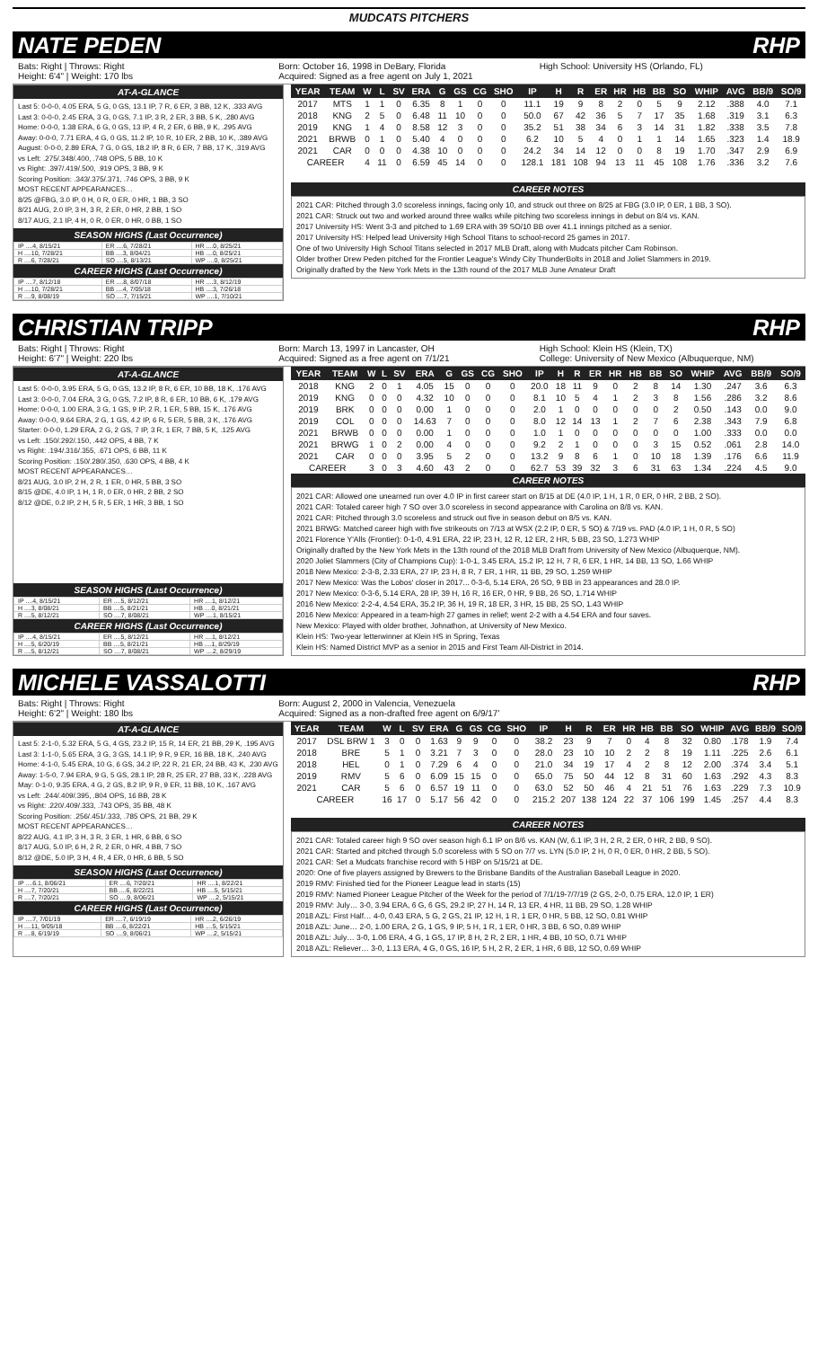MUDCATS PITCHERS
NATE PEDEN RHP
Bats: Right | Throws: Right
Height: 6'4" | Weight: 170 lbs
Born: October 16, 1998 in DeBary, Florida
Acquired: Signed as a free agent on July 1, 2021
High School: University HS (Orlando, FL)
AT-A-GLANCE
Last 5: 0-0-0, 4.05 ERA, 5 G, 0 GS, 13.1 IP, 7 R, 6 ER, 3 BB, 12 K, .333 AVG
Last 3: 0-0-0, 2.45 ERA, 3 G, 0 GS, 7.1 IP, 3 R, 2 ER, 3 BB, 5 K, .280 AVG
Home: 0-0-0, 1.38 ERA, 6 G, 0 GS, 13 IP, 4 R, 2 ER, 6 BB, 9 K, .295 AVG
Away: 0-0-0, 7.71 ERA, 4 G, 0 GS, 11.2 IP, 10 R, 10 ER, 2 BB, 10 K, .389 AVG
August: 0-0-0, 2.89 ERA, 7 G, 0 GS, 18.2 IP, 8 R, 6 ER, 7 BB, 17 K, .319 AVG
vs Left: .275/.348/.400, .748 OPS, 5 BB, 10 K
vs Right: .397/.419/.500, .919 OPS, 3 BB, 9 K
Scoring Position: .343/.375/.371, .746 OPS, 3 BB, 9 K
MOST RECENT APPEARANCES…
8/25 @FBG, 3.0 IP, 0 H, 0 R, 0 ER, 0 HR, 1 BB, 3 SO
8/21 AUG, 2.0 IP, 3 H, 3 R, 2 ER, 0 HR, 2 BB, 1 SO
8/17 AUG, 2.1 IP, 4 H, 0 R, 0 ER, 0 HR, 0 BB, 1 SO
SEASON HIGHS (Last Occurrence)
| IP ....4, 8/15/21 | ER ....6, 7/28/21 | HR ....0, 8/25/21 |
| H ....10, 7/28/21 | BB ....3, 8/04/21 | HB ....0, 8/25/21 |
| R ....6, 7/28/21 | SO ....5, 8/13/21 | WP ....0, 8/25/21 |
CAREER HIGHS (Last Occurrence)
| IP ....7, 8/12/18 | ER ....8, 8/07/18 | HR ....3, 8/12/19 |
| H ....10, 7/28/21 | BB ....4, 7/05/18 | HB ....3, 7/26/18 |
| R ....9, 8/08/19 | SO ....7, 7/15/21 | WP ....1, 7/10/21 |
| YEAR | TEAM | W | L | SV | ERA | G | GS | CG | SHO | IP | H | R | ER | HR | HB | BB | SO | WHIP | AVG | BB/9 | SO/9 |
| --- | --- | --- | --- | --- | --- | --- | --- | --- | --- | --- | --- | --- | --- | --- | --- | --- | --- | --- | --- | --- | --- |
| 2017 | MTS | 1 | 1 | 0 | 6.35 | 8 | 1 | 0 | 0 | 11.1 | 19 | 9 | 8 | 2 | 0 | 5 | 9 | 2.12 | .388 | 4.0 | 7.1 |
| 2018 | KNG | 2 | 5 | 0 | 6.48 | 11 | 10 | 0 | 0 | 50.0 | 67 | 42 | 36 | 5 | 7 | 17 | 35 | 1.68 | .319 | 3.1 | 6.3 |
| 2019 | KNG | 1 | 4 | 0 | 8.58 | 12 | 3 | 0 | 0 | 35.2 | 51 | 38 | 34 | 6 | 3 | 14 | 31 | 1.82 | .338 | 3.5 | 7.8 |
| 2021 | BRWB | 0 | 1 | 0 | 5.40 | 4 | 0 | 0 | 0 | 6.2 | 10 | 5 | 4 | 0 | 1 | 1 | 14 | 1.65 | .323 | 1.4 | 18.9 |
| 2021 | CAR | 0 | 0 | 0 | 4.38 | 10 | 0 | 0 | 0 | 24.2 | 34 | 14 | 12 | 0 | 0 | 8 | 19 | 1.70 | .347 | 2.9 | 6.9 |
| CAREER | | 4 | 11 | 0 | 6.59 | 45 | 14 | 0 | 0 | 128.1 | 181 | 108 | 94 | 13 | 11 | 45 | 108 | 1.76 | .336 | 3.2 | 7.6 |
CAREER NOTES
2021 CAR: Pitched through 3.0 scoreless innings, facing only 10, and struck out three on 8/25 at FBG (3.0 IP, 0 ER, 1 BB, 3 SO).
2021 CAR: Struck out two and worked around three walks while pitching two scoreless innings in debut on 8/4 vs. KAN.
2017 University HS: Went 3-3 and pitched to 1.69 ERA with 39 SO/10 BB over 41.1 innings pitched as a senior.
2017 University HS: Helped lead University High School Titans to school-record 25 games in 2017.
One of two University High School Titans selected in 2017 MLB Draft, along with Mudcats pitcher Cam Robinson.
Older brother Drew Peden pitched for the Frontier League's Windy City ThunderBolts in 2018 and Joliet Slammers in 2019.
Originally drafted by the New York Mets in the 13th round of the 2017 MLB June Amateur Draft
CHRISTIAN TRIPP RHP
Bats: Right | Throws: Right
Height: 6'7" | Weight: 220 lbs
Born: March 13, 1997 in Lancaster, OH
Acquired: Signed as a free agent on 7/1/21
High School: Klein HS (Klein, TX)
College: University of New Mexico (Albuquerque, NM)
AT-A-GLANCE
Last 5: 0-0-0, 3.95 ERA, 5 G, 0 GS, 13.2 IP, 8 R, 6 ER, 10 BB, 18 K, .176 AVG
Last 3: 0-0-0, 7.04 ERA, 3 G, 0 GS, 7.2 IP, 8 R, 6 ER, 10 BB, 6 K, .179 AVG
Home: 0-0-0, 1.00 ERA, 3 G, 1 GS, 9 IP, 2 R, 1 ER, 5 BB, 15 K, .176 AVG
Away: 0-0-0, 9.64 ERA, 2 G, 1 GS, 4.2 IP, 6 R, 5 ER, 5 BB, 3 K, .176 AVG
Starter: 0-0-0, 1.29 ERA, 2 G, 2 GS, 7 IP, 3 R, 1 ER, 7 BB, 5 K, .125 AVG
vs Left: .150/.292/.150, .442 OPS, 4 BB, 7 K
vs Right: .194/.316/.355, .671 OPS, 6 BB, 11 K
Scoring Position: .150/.280/.350, .630 OPS, 4 BB, 4 K
MOST RECENT APPEARANCES…
8/21 AUG, 3.0 IP, 2 H, 2 R, 1 ER, 0 HR, 5 BB, 3 SO
8/15 @DE, 4.0 IP, 1 H, 1 R, 0 ER, 0 HR, 2 BB, 2 SO
8/12 @DE, 0.2 IP, 2 H, 5 R, 5 ER, 1 HR, 3 BB, 1 SO
SEASON HIGHS (Last Occurrence)
| IP ....4, 8/15/21 | ER ....5, 8/12/21 | HR ....1, 8/12/21 |
| H ....3, 8/08/21 | BB ....5, 8/21/21 | HB ....0, 8/21/21 |
| R ....5, 8/12/21 | SO ....7, 8/08/21 | WP ....1, 8/15/21 |
CAREER HIGHS (Last Occurrence)
| IP ....4, 8/15/21 | ER ....5, 8/12/21 | HR ....1, 8/12/21 |
| H ....5, 6/20/19 | BB ....5, 8/21/21 | HB ....1, 8/29/19 |
| R ....5, 8/12/21 | SO ....7, 8/08/21 | WP ....2, 8/29/19 |
| YEAR | TEAM | W | L | SV | ERA | G | GS | CG | SHO | IP | H | R | ER | HR | HB | BB | SO | WHIP | AVG | BB/9 | SO/9 |
| --- | --- | --- | --- | --- | --- | --- | --- | --- | --- | --- | --- | --- | --- | --- | --- | --- | --- | --- | --- | --- | --- |
| 2018 | KNG | 2 | 0 | 1 | 4.05 | 15 | 0 | 0 | 0 | 20.0 | 18 | 11 | 9 | 0 | 2 | 8 | 14 | 1.30 | .247 | 3.6 | 6.3 |
| 2019 | KNG | 0 | 0 | 0 | 4.32 | 10 | 0 | 0 | 0 | 8.1 | 10 | 5 | 4 | 1 | 2 | 3 | 8 | 1.56 | .286 | 3.2 | 8.6 |
| 2019 | BRK | 0 | 0 | 0 | 0.00 | 1 | 0 | 0 | 0 | 2.0 | 1 | 0 | 0 | 0 | 0 | 0 | 2 | 0.50 | .143 | 0.0 | 9.0 |
| 2019 | COL | 0 | 0 | 0 | 14.63 | 7 | 0 | 0 | 0 | 8.0 | 12 | 14 | 13 | 1 | 2 | 7 | 6 | 2.38 | .343 | 7.9 | 6.8 |
| 2021 | BRWB | 0 | 0 | 0 | 0.00 | 1 | 0 | 0 | 0 | 1.0 | 1 | 0 | 0 | 0 | 0 | 0 | 0 | 1.00 | .333 | 0.0 | 0.0 |
| 2021 | BRWG | 1 | 0 | 2 | 0.00 | 4 | 0 | 0 | 0 | 9.2 | 2 | 1 | 0 | 0 | 0 | 3 | 15 | 0.52 | .061 | 2.8 | 14.0 |
| 2021 | CAR | 0 | 0 | 0 | 3.95 | 5 | 2 | 0 | 0 | 13.2 | 9 | 8 | 6 | 1 | 0 | 10 | 18 | 1.39 | .176 | 6.6 | 11.9 |
| CAREER | | 3 | 0 | 3 | 4.60 | 43 | 2 | 0 | 0 | 62.7 | 53 | 39 | 32 | 3 | 6 | 31 | 63 | 1.34 | .224 | 4.5 | 9.0 |
CAREER NOTES
2021 CAR: Allowed one unearned run over 4.0 IP in first career start on 8/15 at DE (4.0 IP, 1 H, 1 R, 0 ER, 0 HR, 2 BB, 2 SO).
2021 CAR: Totaled career high 7 SO over 3.0 scoreless in second appearance with Carolina on 8/8 vs. KAN.
2021 CAR: Pitched through 3.0 scoreless and struck out five in season debut on 8/5 vs. KAN.
2021 BRWG: Matched career high with five strikeouts on 7/13 at WSX (2.2 IP, 0 ER, 5 SO) & 7/19 vs. PAD (4.0 IP, 1 H, 0 R, 5 SO)
2021 Florence Y'Alls (Frontier): 0-1-0, 4.91 ERA, 22 IP, 23 H, 12 R, 12 ER, 2 HR, 5 BB, 23 SO, 1.273 WHIP
Originally drafted by the New York Mets in the 13th round of the 2018 MLB Draft from University of New Mexico (Albuquerque, NM).
2020 Joliet Slammers (City of Champions Cup): 1-0-1, 3.45 ERA, 15.2 IP, 12 H, 7 R, 6 ER, 1 HR, 14 BB, 13 SO, 1.66 WHIP
2018 New Mexico: 2-3-8, 2.33 ERA, 27 IP, 23 H, 8 R, 7 ER, 1 HR, 11 BB, 29 SO, 1.259 WHIP
2017 New Mexico: Was the Lobos' closer in 2017... 0-3-6, 5.14 ERA, 26 SO, 9 BB in 23 appearances and 28.0 IP.
2017 New Mexico: 0-3-6, 5.14 ERA, 28 IP, 39 H, 16 R, 16 ER, 0 HR, 9 BB, 26 SO, 1.714 WHIP
2016 New Mexico: 2-2-4, 4.54 ERA, 35.2 IP, 36 H, 19 R, 18 ER, 3 HR, 15 BB, 25 SO, 1.43 WHIP
2016 New Mexico: Appeared in a team-high 27 games in relief; went 2-2 with a 4.54 ERA and four saves.
New Mexico: Played with older brother, Johnathon, at University of New Mexico.
Klein HS: Two-year letterwinner at Klein HS in Spring, Texas
Klein HS: Named District MVP as a senior in 2015 and First Team All-District in 2014.
MICHELE VASSALOTTI RHP
Bats: Right | Throws: Right
Height: 6'2" | Weight: 180 lbs
Born: August 2, 2000 in Valencia, Venezuela
Acquired: Signed as a non-drafted free agent on 6/9/17'
AT-A-GLANCE
Last 5: 2-1-0, 5.32 ERA, 5 G, 4 GS, 23.2 IP, 15 R, 14 ER, 21 BB, 29 K, .195 AVG
Last 3: 1-1-0, 5.65 ERA, 3 G, 3 GS, 14.1 IP, 9 R, 9 ER, 16 BB, 18 K, .240 AVG
Home: 4-1-0, 5.45 ERA, 10 G, 6 GS, 34.2 IP, 22 R, 21 ER, 24 BB, 43 K, .230 AVG
Away: 1-5-0, 7.94 ERA, 9 G, 5 GS, 28.1 IP, 28 R, 25 ER, 27 BB, 33 K, .228 AVG
May: 0-1-0, 9.35 ERA, 4 G, 2 GS, 8.2 IP, 9 R, 9 ER, 11 BB, 10 K, .167 AVG
vs Left: .244/.409/.395, .804 OPS, 16 BB, 28 K
vs Right: .220/.409/.333, .743 OPS, 35 BB, 48 K
Scoring Position: .256/.451/.333, .785 OPS, 21 BB, 29 K
MOST RECENT APPEARANCES…
8/22 AUG, 4.1 IP, 3 H, 3 R, 3 ER, 1 HR, 6 BB, 6 SO
8/17 AUG, 5.0 IP, 6 H, 2 R, 2 ER, 0 HR, 4 BB, 7 SO
8/12 @DE, 5.0 IP, 3 H, 4 R, 4 ER, 0 HR, 6 BB, 5 SO
SEASON HIGHS (Last Occurrence)
| IP ....6.1, 8/06/21 | ER ....6, 7/20/21 | HR ....1, 8/22/21 |
| H ....7, 7/20/21 | BB ....6, 8/22/21 | HB ....5, 5/15/21 |
| R ....7, 7/20/21 | SO ....9, 8/06/21 | WP ....2, 5/15/21 |
CAREER HIGHS (Last Occurrence)
| IP ....7, 7/01/19 | ER ....7, 6/19/19 | HR ....2, 6/26/19 |
| H ....11, 9/05/18 | BB ....6, 8/22/21 | HB ....5, 5/15/21 |
| R ....8, 6/19/19 | SO ....9, 8/06/21 | WP ....2, 5/15/21 |
| YEAR | TEAM | W | L | SV | ERA | G | GS | CG | SHO | IP | H | R | ER | HR | HB | BB | SO | WHIP | AVG | BB/9 | SO/9 |
| --- | --- | --- | --- | --- | --- | --- | --- | --- | --- | --- | --- | --- | --- | --- | --- | --- | --- | --- | --- | --- | --- |
| 2017 | DSL BRW 1 | 3 | 0 | 0 | 1.63 | 9 | 9 | 0 | 0 | 38.2 | 23 | 9 | 7 | 0 | 4 | 8 | 32 | 0.80 | .178 | 1.9 | 7.4 |
| 2018 | BRE | 5 | 1 | 0 | 3.21 | 7 | 3 | 0 | 0 | 28.0 | 23 | 10 | 10 | 2 | 2 | 8 | 19 | 1.11 | .225 | 2.6 | 6.1 |
| 2018 | HEL | 0 | 1 | 0 | 7.29 | 6 | 4 | 0 | 0 | 21.0 | 34 | 19 | 17 | 4 | 2 | 8 | 12 | 2.00 | .374 | 3.4 | 5.1 |
| 2019 | RMV | 5 | 6 | 0 | 6.09 | 15 | 15 | 0 | 0 | 65.0 | 75 | 50 | 44 | 12 | 8 | 31 | 60 | 1.63 | .292 | 4.3 | 8.3 |
| 2021 | CAR | 5 | 6 | 0 | 6.57 | 19 | 11 | 0 | 0 | 63.0 | 52 | 50 | 46 | 4 | 21 | 51 | 76 | 1.63 | .229 | 7.3 | 10.9 |
| CAREER | | 16 | 17 | 0 | 5.17 | 56 | 42 | 0 | 0 | 215.2 | 207 | 138 | 124 | 22 | 37 | 106 | 199 | 1.45 | .257 | 4.4 | 8.3 |
CAREER NOTES
2021 CAR: Totaled career high 9 SO over season high 6.1 IP on 8/6 vs. KAN (W, 6.1 IP, 3 H, 2 R, 2 ER, 0 HR, 2 BB, 9 SO).
2021 CAR: Started and pitched through 5.0 scoreless with 5 SO on 7/7 vs. LYN (5.0 IP, 2 H, 0 R, 0 ER, 0 HR, 2 BB, 5 SO).
2021 CAR: Set a Mudcats franchise record with 5 HBP on 5/15/21 at DE.
2020: One of five players assigned by Brewers to the Brisbane Bandits of the Australian Baseball League in 2020.
2019 RMV: Finished tied for the Pioneer League lead in starts (15)
2019 RMV: Named Pioneer League Pitcher of the Week for the period of 7/1/19-7/7/19 (2 GS, 2-0, 0.75 ERA, 12.0 IP, 1 ER)
2019 RMV: July… 3-0, 3.94 ERA, 6 G, 6 GS, 29.2 IP, 27 H, 14 R, 13 ER, 4 HR, 11 BB, 29 SO, 1.28 WHIP
2018 AZL: First Half… 4-0, 0.43 ERA, 5 G, 2 GS, 21 IP, 12 H, 1 R, 1 ER, 0 HR, 5 BB, 12 SO, 0.81 WHIP
2018 AZL: June… 2-0, 1.00 ERA, 2 G, 1 GS, 9 IP, 5 H, 1 R, 1 ER, 0 HR, 3 BB, 6 SO, 0.89 WHIP
2018 AZL: July… 3-0, 1.06 ERA, 4 G, 1 GS, 17 IP, 8 H, 2 R, 2 ER, 1 HR, 4 BB, 10 SO, 0.71 WHIP
2018 AZL: Reliever… 3-0, 1.13 ERA, 4 G, 0 GS, 16 IP, 5 H, 2 R, 2 ER, 1 HR, 6 BB, 12 SO, 0.69 WHIP